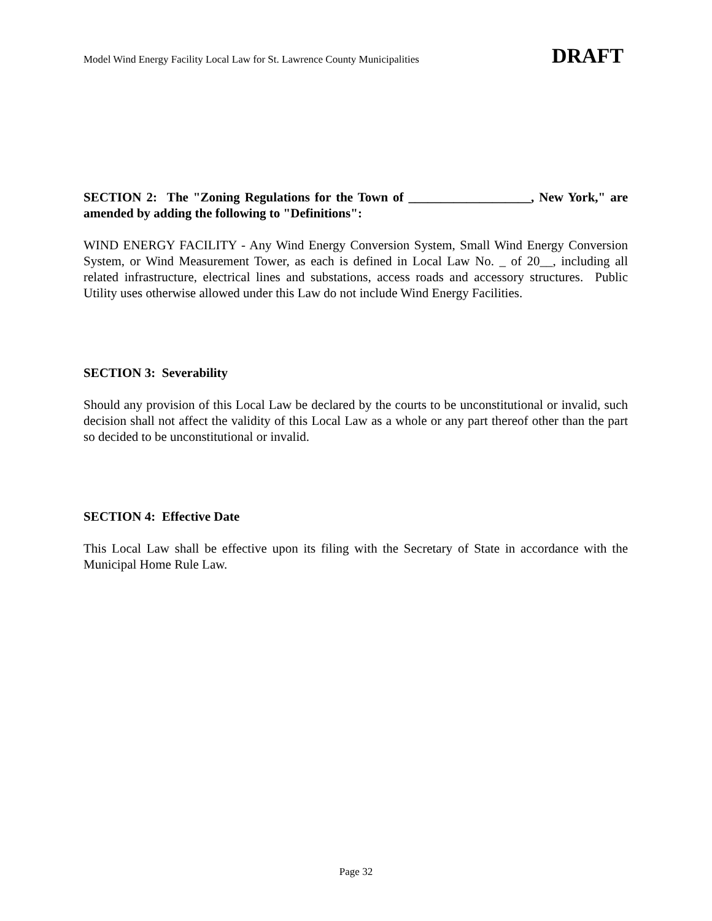Model Wind Energy Facility Local Law for St. Lawrence County Municipalities DRAFT
SECTION 2: The "Zoning Regulations for the Town of ___________________, New York," are amended by adding the following to "Definitions":
WIND ENERGY FACILITY - Any Wind Energy Conversion System, Small Wind Energy Conversion System, or Wind Measurement Tower, as each is defined in Local Law No. _ of 20__, including all related infrastructure, electrical lines and substations, access roads and accessory structures. Public Utility uses otherwise allowed under this Law do not include Wind Energy Facilities.
SECTION 3: Severability
Should any provision of this Local Law be declared by the courts to be unconstitutional or invalid, such decision shall not affect the validity of this Local Law as a whole or any part thereof other than the part so decided to be unconstitutional or invalid.
SECTION 4: Effective Date
This Local Law shall be effective upon its filing with the Secretary of State in accordance with the Municipal Home Rule Law.
Page 32